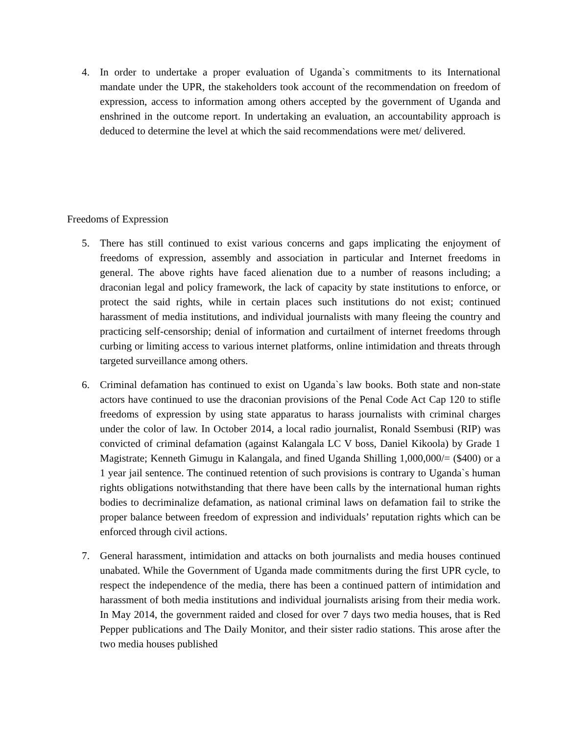4. In order to undertake a proper evaluation of Uganda`s commitments to its International mandate under the UPR, the stakeholders took account of the recommendation on freedom of expression, access to information among others accepted by the government of Uganda and enshrined in the outcome report. In undertaking an evaluation, an accountability approach is deduced to determine the level at which the said recommendations were met/ delivered.
Freedoms of Expression
5. There has still continued to exist various concerns and gaps implicating the enjoyment of freedoms of expression, assembly and association in particular and Internet freedoms in general. The above rights have faced alienation due to a number of reasons including; a draconian legal and policy framework, the lack of capacity by state institutions to enforce, or protect the said rights, while in certain places such institutions do not exist; continued harassment of media institutions, and individual journalists with many fleeing the country and practicing self-censorship; denial of information and curtailment of internet freedoms through curbing or limiting access to various internet platforms, online intimidation and threats through targeted surveillance among others.
6. Criminal defamation has continued to exist on Uganda`s law books. Both state and non-state actors have continued to use the draconian provisions of the Penal Code Act Cap 120 to stifle freedoms of expression by using state apparatus to harass journalists with criminal charges under the color of law. In October 2014, a local radio journalist, Ronald Ssembusi (RIP) was convicted of criminal defamation (against Kalangala LC V boss, Daniel Kikoola) by Grade 1 Magistrate; Kenneth Gimugu in Kalangala, and fined Uganda Shilling 1,000,000/= ($400) or a 1 year jail sentence. The continued retention of such provisions is contrary to Uganda`s human rights obligations notwithstanding that there have been calls by the international human rights bodies to decriminalize defamation, as national criminal laws on defamation fail to strike the proper balance between freedom of expression and individuals’ reputation rights which can be enforced through civil actions.
7. General harassment, intimidation and attacks on both journalists and media houses continued unabated. While the Government of Uganda made commitments during the first UPR cycle, to respect the independence of the media, there has been a continued pattern of intimidation and harassment of both media institutions and individual journalists arising from their media work. In May 2014, the government raided and closed for over 7 days two media houses, that is Red Pepper publications and The Daily Monitor, and their sister radio stations. This arose after the two media houses published